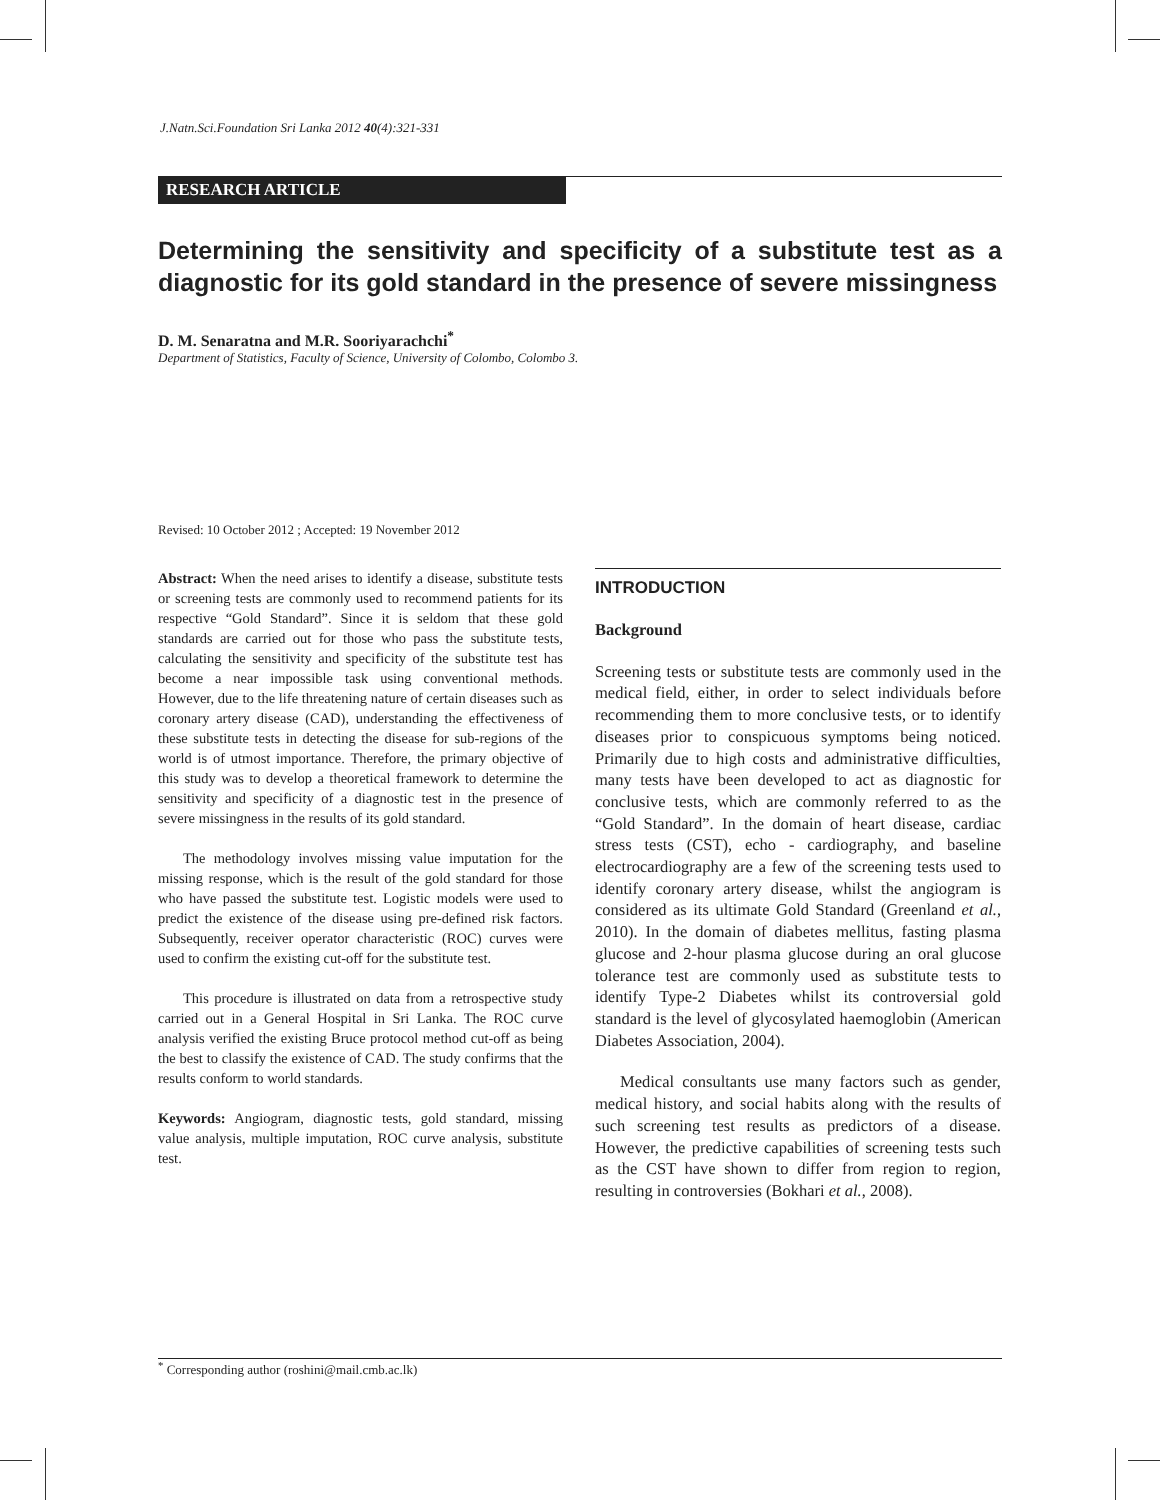J.Natn.Sci.Foundation Sri Lanka 2012 40(4):321-331
RESEARCH ARTICLE
Determining the sensitivity and specificity of a substitute test as a diagnostic for its gold standard in the presence of severe missingness
D. M. Senaratna and M.R. Sooriyarachchi<sup>*</sup>
Department of Statistics, Faculty of Science, University of Colombo, Colombo 3.
Revised: 10 October 2012 ; Accepted: 19 November 2012
Abstract: When the need arises to identify a disease, substitute tests or screening tests are commonly used to recommend patients for its respective “Gold Standard”. Since it is seldom that these gold standards are carried out for those who pass the substitute tests, calculating the sensitivity and specificity of the substitute test has become a near impossible task using conventional methods. However, due to the life threatening nature of certain diseases such as coronary artery disease (CAD), understanding the effectiveness of these substitute tests in detecting the disease for sub-regions of the world is of utmost importance. Therefore, the primary objective of this study was to develop a theoretical framework to determine the sensitivity and specificity of a diagnostic test in the presence of severe missingness in the results of its gold standard.
The methodology involves missing value imputation for the missing response, which is the result of the gold standard for those who have passed the substitute test. Logistic models were used to predict the existence of the disease using pre-defined risk factors. Subsequently, receiver operator characteristic (ROC) curves were used to confirm the existing cut-off for the substitute test.
This procedure is illustrated on data from a retrospective study carried out in a General Hospital in Sri Lanka. The ROC curve analysis verified the existing Bruce protocol method cut-off as being the best to classify the existence of CAD. The study confirms that the results conform to world standards.
Keywords: Angiogram, diagnostic tests, gold standard, missing value analysis, multiple imputation, ROC curve analysis, substitute test.
INTRODUCTION
Background
Screening tests or substitute tests are commonly used in the medical field, either, in order to select individuals before recommending them to more conclusive tests, or to identify diseases prior to conspicuous symptoms being noticed. Primarily due to high costs and administrative difficulties, many tests have been developed to act as diagnostic for conclusive tests, which are commonly referred to as the “Gold Standard”. In the domain of heart disease, cardiac stress tests (CST), echo - cardiography, and baseline electrocardiography are a few of the screening tests used to identify coronary artery disease, whilst the angiogram is considered as its ultimate Gold Standard (Greenland et al., 2010). In the domain of diabetes mellitus, fasting plasma glucose and 2-hour plasma glucose during an oral glucose tolerance test are commonly used as substitute tests to identify Type-2 Diabetes whilst its controversial gold standard is the level of glycosylated haemoglobin (American Diabetes Association, 2004).
Medical consultants use many factors such as gender, medical history, and social habits along with the results of such screening test results as predictors of a disease. However, the predictive capabilities of screening tests such as the CST have shown to differ from region to region, resulting in controversies (Bokhari et al., 2008).
<sup>*</sup> Corresponding author (roshini@mail.cmb.ac.lk)